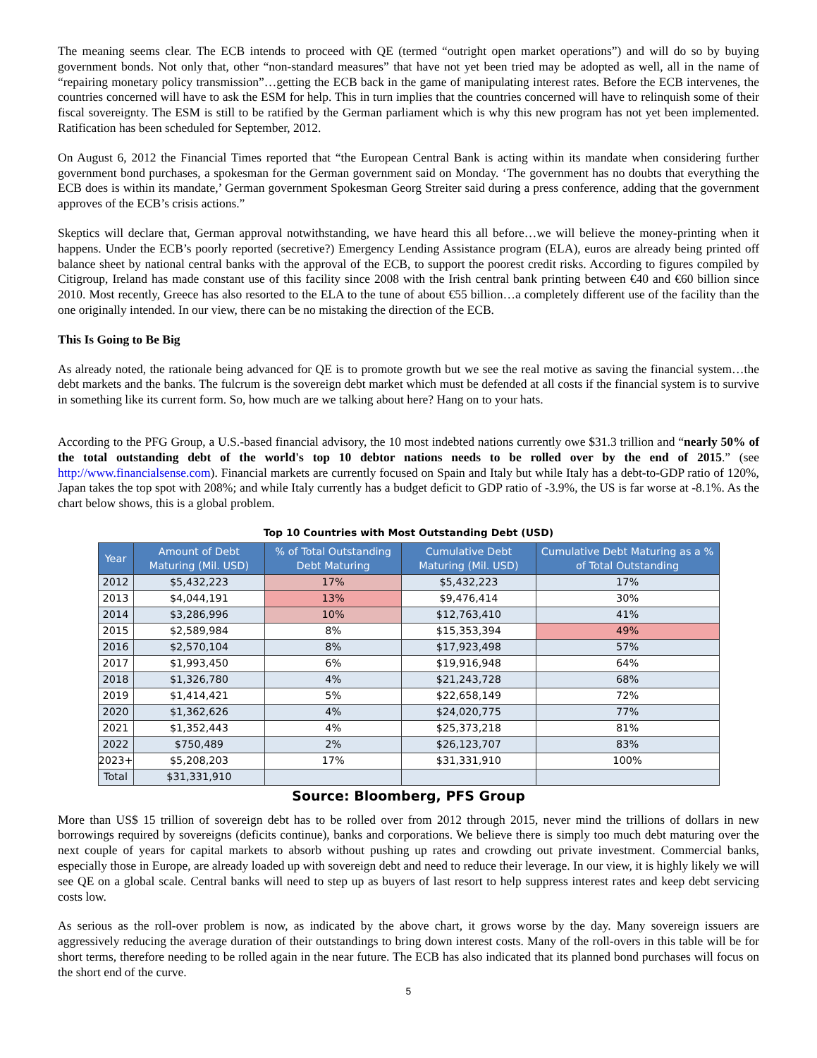The meaning seems clear. The ECB intends to proceed with QE (termed “outright open market operations”) and will do so by buying government bonds. Not only that, other “non-standard measures” that have not yet been tried may be adopted as well, all in the name of “repairing monetary policy transmission”…getting the ECB back in the game of manipulating interest rates. Before the ECB intervenes, the countries concerned will have to ask the ESM for help. This in turn implies that the countries concerned will have to relinquish some of their fiscal sovereignty. The ESM is still to be ratified by the German parliament which is why this new program has not yet been implemented. Ratification has been scheduled for September, 2012.
On August 6, 2012 the Financial Times reported that “the European Central Bank is acting within its mandate when considering further government bond purchases, a spokesman for the German government said on Monday. ‘The government has no doubts that everything the ECB does is within its mandate,’ German government Spokesman Georg Streiter said during a press conference, adding that the government approves of the ECB’s crisis actions.”
Skeptics will declare that, German approval notwithstanding, we have heard this all before…we will believe the money-printing when it happens. Under the ECB’s poorly reported (secretive?) Emergency Lending Assistance program (ELA), euros are already being printed off balance sheet by national central banks with the approval of the ECB, to support the poorest credit risks. According to figures compiled by Citigroup, Ireland has made constant use of this facility since 2008 with the Irish central bank printing between €40 and €60 billion since 2010. Most recently, Greece has also resorted to the ELA to the tune of about €55 billion…a completely different use of the facility than the one originally intended. In our view, there can be no mistaking the direction of the ECB.
This Is Going to Be Big
As already noted, the rationale being advanced for QE is to promote growth but we see the real motive as saving the financial system…the debt markets and the banks. The fulcrum is the sovereign debt market which must be defended at all costs if the financial system is to survive in something like its current form. So, how much are we talking about here? Hang on to your hats.
According to the PFG Group, a U.S.-based financial advisory, the 10 most indebted nations currently owe $31.3 trillion and “nearly 50% of the total outstanding debt of the world's top 10 debtor nations needs to be rolled over by the end of 2015.” (see http://www.financialsense.com). Financial markets are currently focused on Spain and Italy but while Italy has a debt-to-GDP ratio of 120%, Japan takes the top spot with 208%; and while Italy currently has a budget deficit to GDP ratio of -3.9%, the US is far worse at -8.1%. As the chart below shows, this is a global problem.
Top 10 Countries with Most Outstanding Debt (USD)
| Year | Amount of Debt Maturing (Mil. USD) | % of Total Outstanding Debt Maturing | Cumulative Debt Maturing (Mil. USD) | Cumulative Debt Maturing as a % of Total Outstanding |
| --- | --- | --- | --- | --- |
| 2012 | $5,432,223 | 17% | $5,432,223 | 17% |
| 2013 | $4,044,191 | 13% | $9,476,414 | 30% |
| 2014 | $3,286,996 | 10% | $12,763,410 | 41% |
| 2015 | $2,589,984 | 8% | $15,353,394 | 49% |
| 2016 | $2,570,104 | 8% | $17,923,498 | 57% |
| 2017 | $1,993,450 | 6% | $19,916,948 | 64% |
| 2018 | $1,326,780 | 4% | $21,243,728 | 68% |
| 2019 | $1,414,421 | 5% | $22,658,149 | 72% |
| 2020 | $1,362,626 | 4% | $24,020,775 | 77% |
| 2021 | $1,352,443 | 4% | $25,373,218 | 81% |
| 2022 | $750,489 | 2% | $26,123,707 | 83% |
| 2023+ | $5,208,203 | 17% | $31,331,910 | 100% |
| Total | $31,331,910 | | | |
Source: Bloomberg, PFS Group
More than US$ 15 trillion of sovereign debt has to be rolled over from 2012 through 2015, never mind the trillions of dollars in new borrowings required by sovereigns (deficits continue), banks and corporations. We believe there is simply too much debt maturing over the next couple of years for capital markets to absorb without pushing up rates and crowding out private investment. Commercial banks, especially those in Europe, are already loaded up with sovereign debt and need to reduce their leverage. In our view, it is highly likely we will see QE on a global scale. Central banks will need to step up as buyers of last resort to help suppress interest rates and keep debt servicing costs low.
As serious as the roll-over problem is now, as indicated by the above chart, it grows worse by the day. Many sovereign issuers are aggressively reducing the average duration of their outstandings to bring down interest costs. Many of the roll-overs in this table will be for short terms, therefore needing to be rolled again in the near future. The ECB has also indicated that its planned bond purchases will focus on the short end of the curve.
5